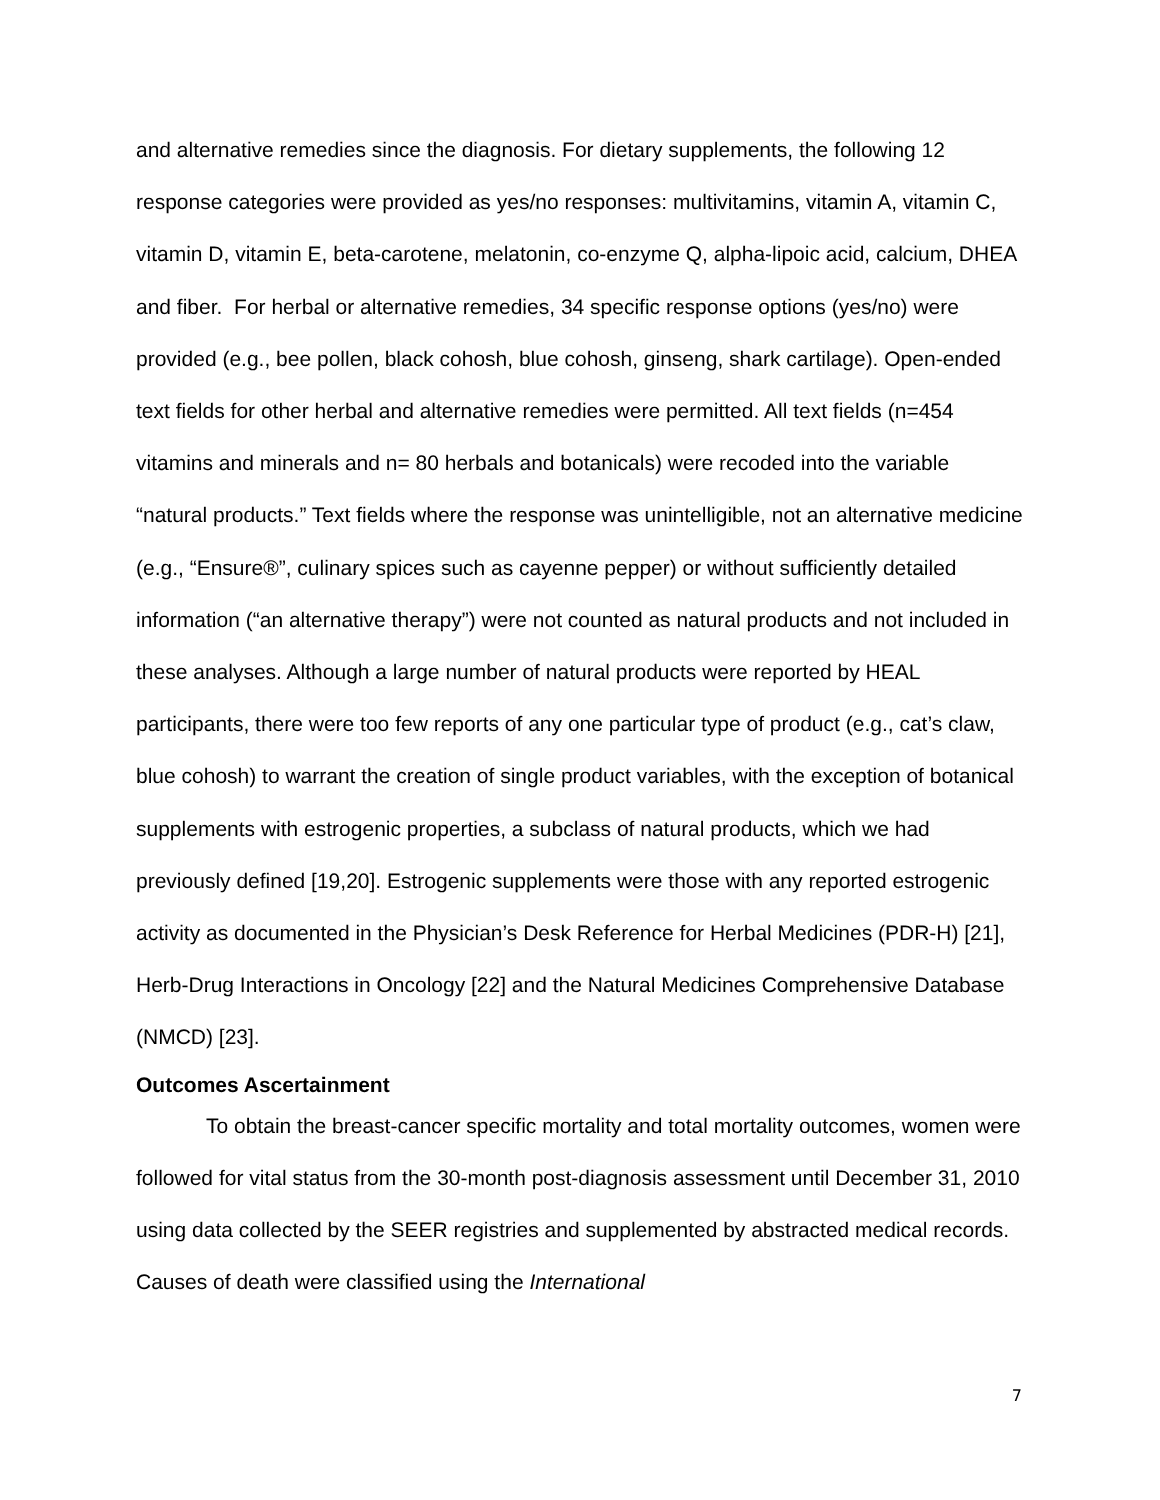and alternative remedies since the diagnosis. For dietary supplements, the following 12 response categories were provided as yes/no responses: multivitamins, vitamin A, vitamin C, vitamin D, vitamin E, beta-carotene, melatonin, co-enzyme Q, alpha-lipoic acid, calcium, DHEA and fiber. For herbal or alternative remedies, 34 specific response options (yes/no) were provided (e.g., bee pollen, black cohosh, blue cohosh, ginseng, shark cartilage). Open-ended text fields for other herbal and alternative remedies were permitted. All text fields (n=454 vitamins and minerals and n= 80 herbals and botanicals) were recoded into the variable “natural products.” Text fields where the response was unintelligible, not an alternative medicine (e.g., “Ensure®”, culinary spices such as cayenne pepper) or without sufficiently detailed information (“an alternative therapy”) were not counted as natural products and not included in these analyses. Although a large number of natural products were reported by HEAL participants, there were too few reports of any one particular type of product (e.g., cat’s claw, blue cohosh) to warrant the creation of single product variables, with the exception of botanical supplements with estrogenic properties, a subclass of natural products, which we had previously defined [19,20]. Estrogenic supplements were those with any reported estrogenic activity as documented in the Physician’s Desk Reference for Herbal Medicines (PDR-H) [21], Herb-Drug Interactions in Oncology [22] and the Natural Medicines Comprehensive Database (NMCD) [23].
Outcomes Ascertainment
To obtain the breast-cancer specific mortality and total mortality outcomes, women were followed for vital status from the 30-month post-diagnosis assessment until December 31, 2010 using data collected by the SEER registries and supplemented by abstracted medical records. Causes of death were classified using the International
7